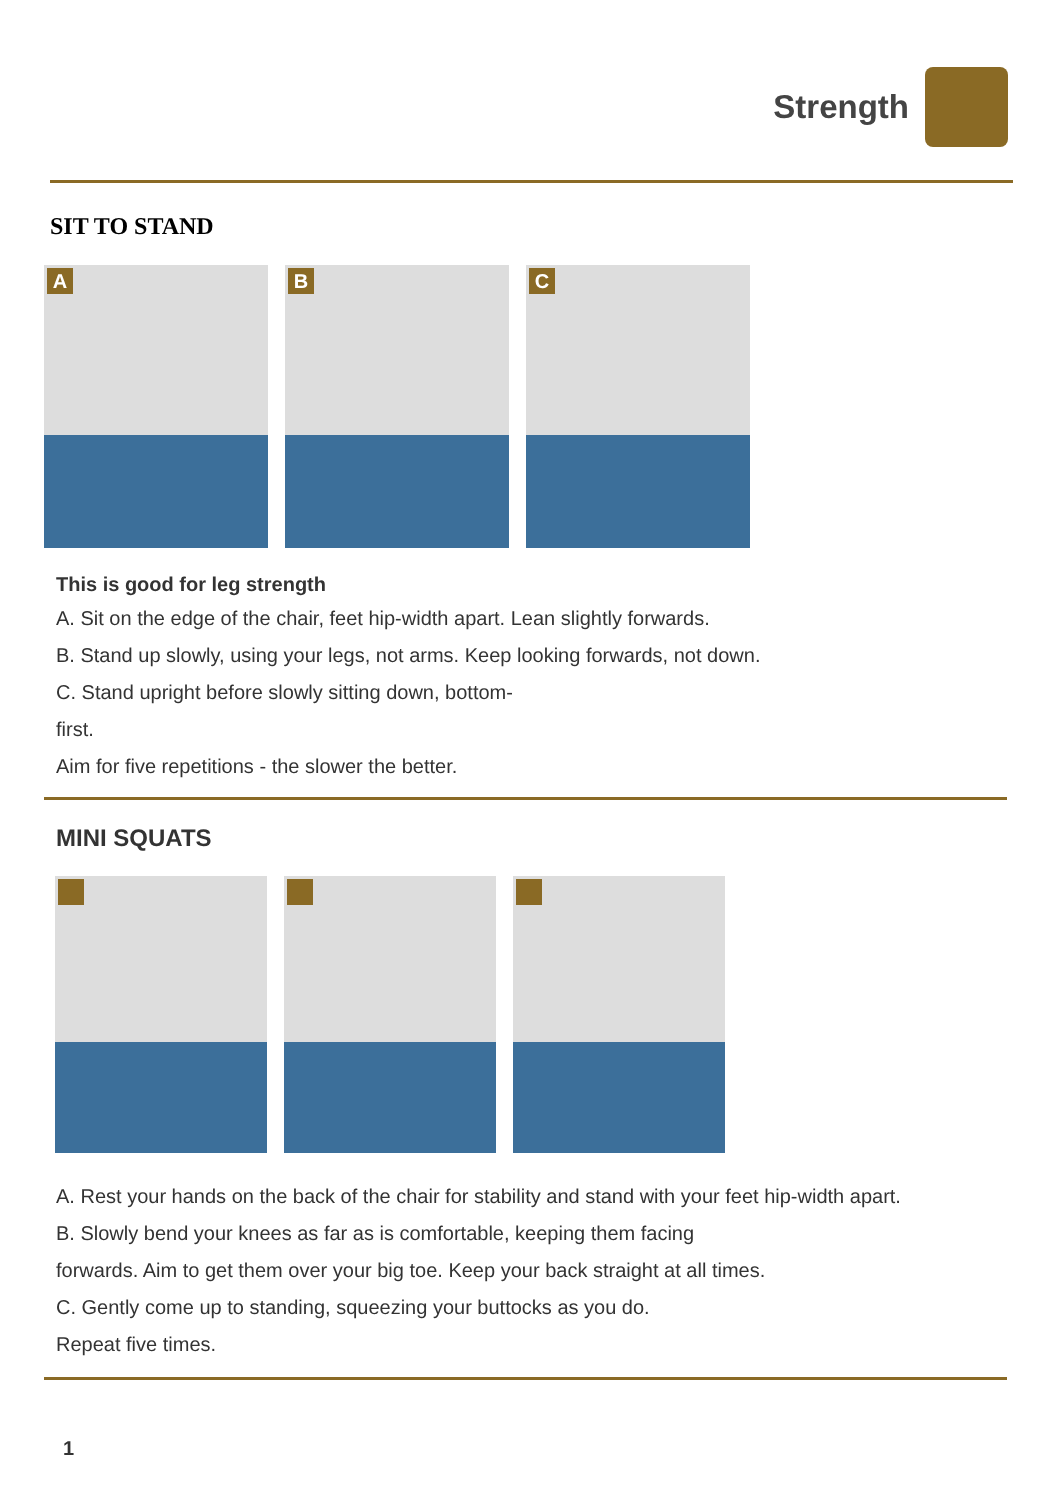Strength
SIT TO STAND
A
B
C
This is good for leg strength
A. Sit on the edge of the chair, feet hip-width apart. Lean slightly forwards.
B. Stand up slowly, using your legs, not arms. Keep looking forwards, not down.
C. Stand upright before slowly sitting down, bottom-
first.
Aim for five repetitions - the slower the better.
MINI SQUATS
A. Rest your hands on the back of the chair for stability and stand with your feet hip-width apart.
B. Slowly bend your knees as far as is comfortable, keeping them facing
forwards. Aim to get them over your big toe. Keep your back straight at all times.
C. Gently come up to standing, squeezing your buttocks as you do.
Repeat five times.
1